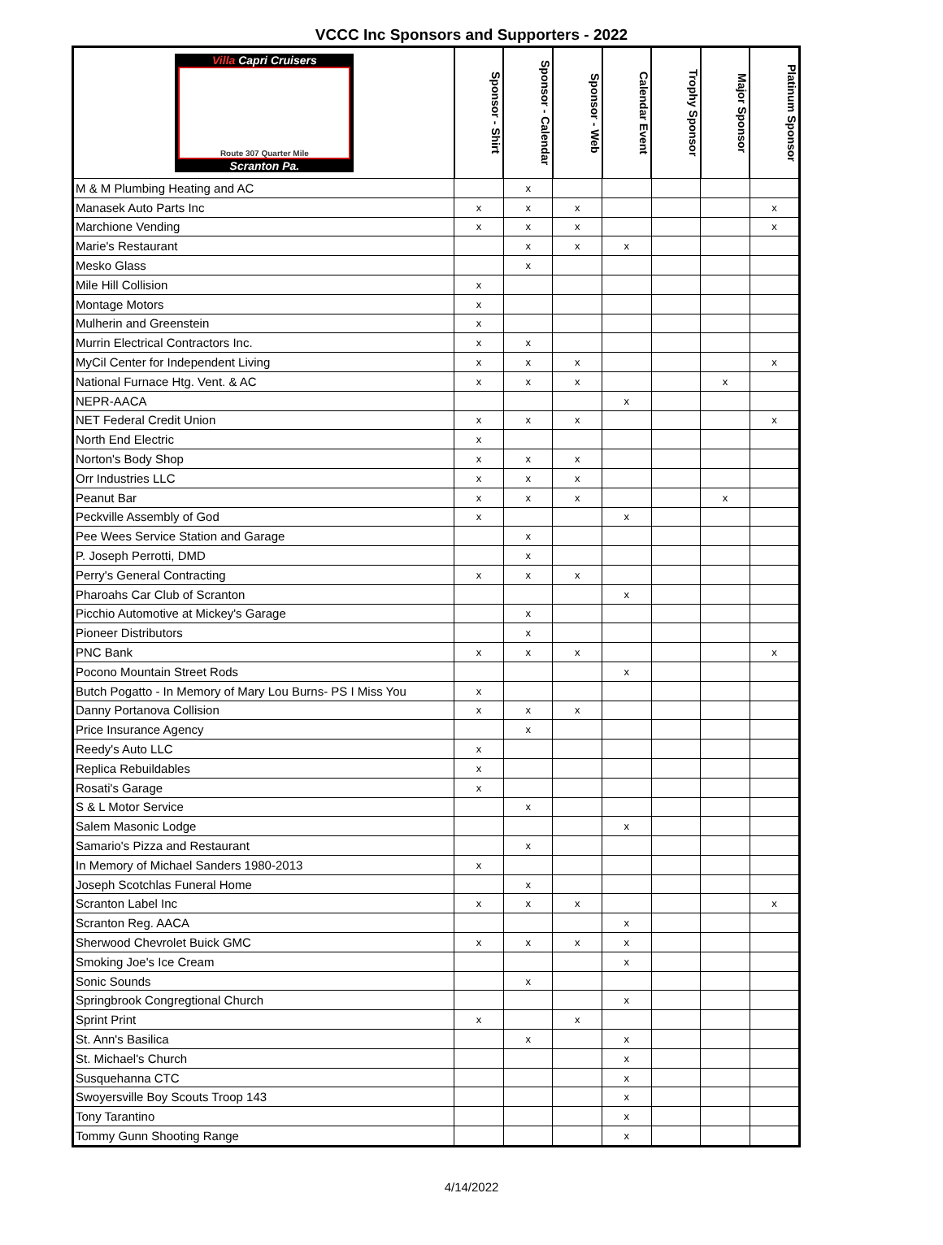VCCC Inc Sponsors and Supporters - 2022
| Villa Capri Cruisers Route 307 Quarter Mile Scranton Pa. | Sponsor - Shirt | Sponsor - Calendar | Sponsor - Web | Calendar Event | Trophy Sponsor | Major Sponsor | Platinum Sponsor |
| --- | --- | --- | --- | --- | --- | --- | --- |
| M & M Plumbing Heating and AC | | x | | | | | |
| Manasek Auto Parts Inc | x | x | x | | | | x |
| Marchione Vending | x | x | x | | | | x |
| Marie's Restaurant | | x | x | x | | | |
| Mesko Glass | | x | | | | | |
| Mile Hill Collision | x | | | | | | |
| Montage Motors | x | | | | | | |
| Mulherin and Greenstein | x | | | | | | |
| Murrin Electrical Contractors Inc. | x | x | | | | | |
| MyCil Center for Independent Living | x | x | x | | | | x |
| National Furnace Htg. Vent. & AC | x | x | x | | | x | |
| NEPR-AACA | | | | x | | | |
| NET Federal Credit Union | x | x | x | | | | x |
| North End Electric | x | | | | | | |
| Norton's Body Shop | x | x | x | | | | |
| Orr Industries LLC | x | x | x | | | | |
| Peanut Bar | x | x | x | | | x | |
| Peckville Assembly of God | x | | | x | | | |
| Pee Wees Service Station and Garage | | x | | | | | |
| P. Joseph Perrotti, DMD | | x | | | | | |
| Perry's General Contracting | x | x | x | | | | |
| Pharoahs Car Club of Scranton | | | | x | | | |
| Picchio Automotive at Mickey's Garage | | x | | | | | |
| Pioneer Distributors | | x | | | | | |
| PNC Bank | x | x | x | | | | x |
| Pocono Mountain Street Rods | | | | x | | | |
| Butch Pogatto - In Memory of Mary Lou Burns- PS I Miss You | x | | | | | | |
| Danny Portanova Collision | x | x | x | | | | |
| Price Insurance Agency | | x | | | | | |
| Reedy's Auto LLC | x | | | | | | |
| Replica Rebuildables | x | | | | | | |
| Rosati's Garage | x | | | | | | |
| S & L Motor Service | | x | | | | | |
| Salem Masonic Lodge | | | | x | | | |
| Samario's Pizza and Restaurant | | x | | | | | |
| In Memory of Michael Sanders 1980-2013 | x | | | | | | |
| Joseph Scotchlas Funeral Home | | x | | | | | |
| Scranton Label Inc | x | x | x | | | | x |
| Scranton Reg. AACA | | | | x | | | |
| Sherwood Chevrolet Buick GMC | x | x | x | x | | | |
| Smoking Joe's Ice Cream | | | | x | | | |
| Sonic Sounds | | x | | | | | |
| Springbrook Congregtional Church | | | | x | | | |
| Sprint Print | x | | x | | | | |
| St. Ann's Basilica | | x | | x | | | |
| St. Michael's Church | | | | x | | | |
| Susquehanna CTC | | | | x | | | |
| Swoyersville Boy Scouts Troop 143 | | | | x | | | |
| Tony Tarantino | | | | x | | | |
| Tommy Gunn Shooting Range | | | | x | | | |
4/14/2022